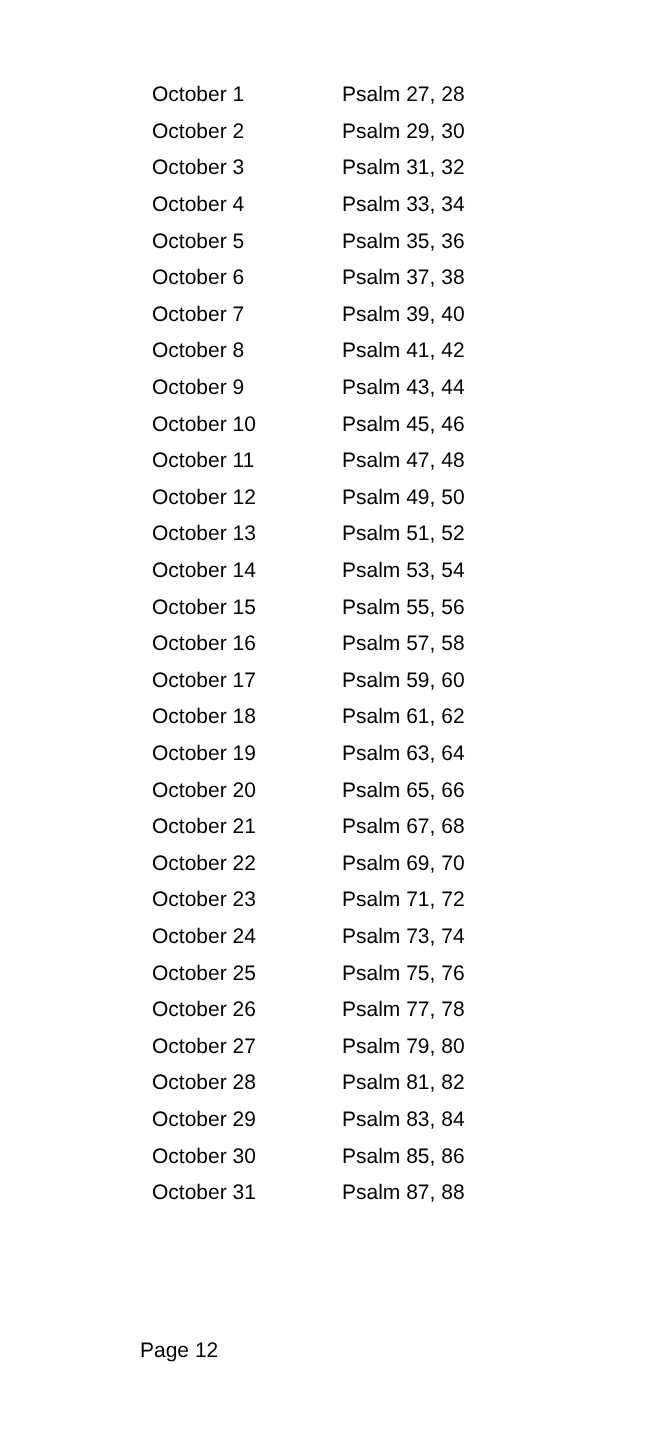| October 1 | Psalm 27, 28 |
| October 2 | Psalm 29, 30 |
| October 3 | Psalm 31, 32 |
| October 4 | Psalm 33, 34 |
| October 5 | Psalm 35, 36 |
| October 6 | Psalm 37, 38 |
| October 7 | Psalm 39, 40 |
| October 8 | Psalm 41, 42 |
| October 9 | Psalm 43, 44 |
| October 10 | Psalm 45, 46 |
| October 11 | Psalm 47, 48 |
| October 12 | Psalm 49, 50 |
| October 13 | Psalm 51, 52 |
| October 14 | Psalm 53, 54 |
| October 15 | Psalm 55, 56 |
| October 16 | Psalm 57, 58 |
| October 17 | Psalm 59, 60 |
| October 18 | Psalm 61, 62 |
| October 19 | Psalm 63, 64 |
| October 20 | Psalm 65, 66 |
| October 21 | Psalm 67, 68 |
| October 22 | Psalm 69, 70 |
| October 23 | Psalm 71, 72 |
| October 24 | Psalm 73, 74 |
| October 25 | Psalm 75, 76 |
| October 26 | Psalm 77, 78 |
| October 27 | Psalm 79, 80 |
| October 28 | Psalm 81, 82 |
| October 29 | Psalm 83, 84 |
| October 30 | Psalm 85, 86 |
| October 31 | Psalm 87, 88 |
Page 12